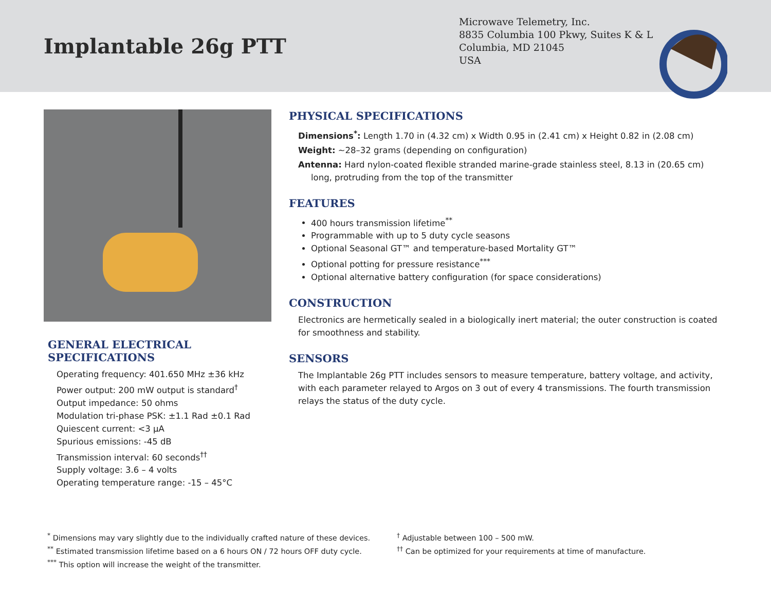Implantable 26g PTT
Microwave Telemetry, Inc.
8835 Columbia 100 Pkwy, Suites K & L
Columbia, MD 21045
USA
GENERAL ELECTRICAL SPECIFICATIONS
Operating frequency: 401.650 MHz ±36 kHz
Power output: 200 mW output is standard<sup>†</sup>
Output impedance: 50 ohms
Modulation tri-phase PSK: ±1.1 Rad ±0.1 Rad
Quiescent current: <3 μA
Spurious emissions: -45 dB
Transmission interval: 60 seconds<sup>††</sup>
Supply voltage: 3.6 – 4 volts
Operating temperature range: -15 – 45°C
PHYSICAL SPECIFICATIONS
Dimensions<sup>*</sup>: Length 1.70 in (4.32 cm) x Width 0.95 in (2.41 cm) x Height 0.82 in (2.08 cm)
Weight: ~28–32 grams (depending on configuration)
Antenna: Hard nylon-coated flexible stranded marine-grade stainless steel, 8.13 in (20.65 cm) long, protruding from the top of the transmitter
FEATURES
400 hours transmission lifetime<sup>**</sup>
Programmable with up to 5 duty cycle seasons
Optional Seasonal GT™ and temperature-based Mortality GT™
Optional potting for pressure resistance<sup>***</sup>
Optional alternative battery configuration (for space considerations)
CONSTRUCTION
Electronics are hermetically sealed in a biologically inert material; the outer construction is coated for smoothness and stability.
SENSORS
The Implantable 26g PTT includes sensors to measure temperature, battery voltage, and activity, with each parameter relayed to Argos on 3 out of every 4 transmissions. The fourth transmission relays the status of the duty cycle.
<sup>*</sup> Dimensions may vary slightly due to the individually crafted nature of these devices.
<sup>**</sup> Estimated transmission lifetime based on a 6 hours ON / 72 hours OFF duty cycle.
<sup>***</sup> This option will increase the weight of the transmitter.
<sup>†</sup> Adjustable between 100 – 500 mW.
<sup>††</sup> Can be optimized for your requirements at time of manufacture.